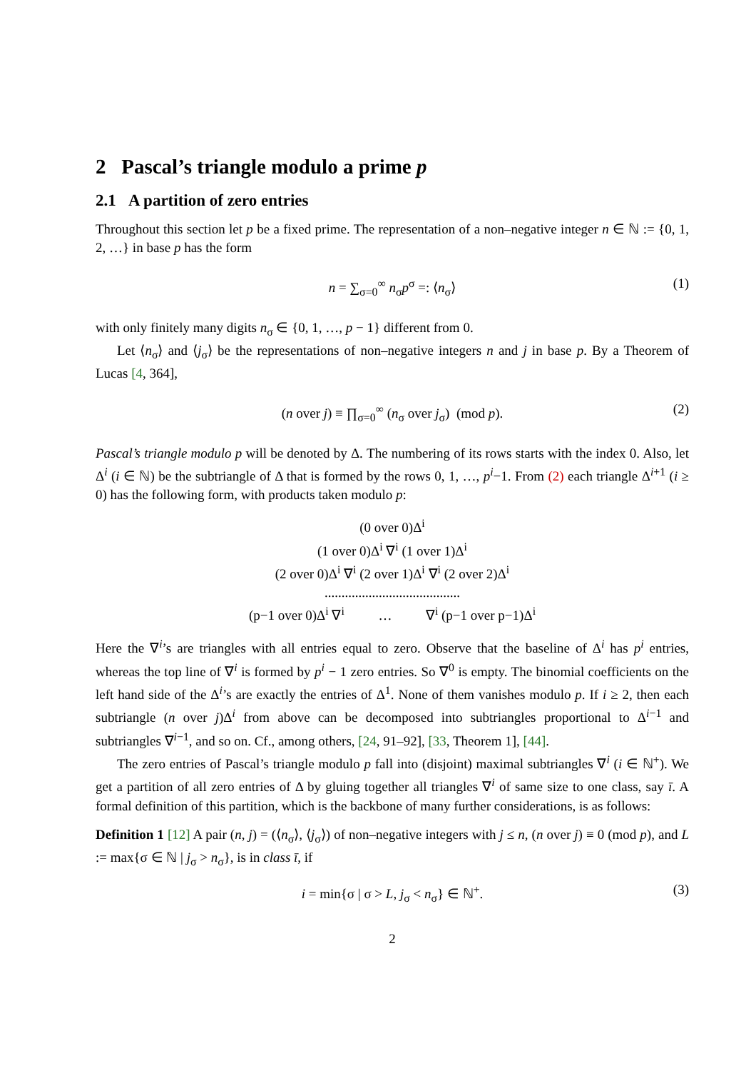2 Pascal’s triangle modulo a prime p
2.1 A partition of zero entries
Throughout this section let p be a fixed prime. The representation of a non–negative integer n ∈ ℕ := {0, 1, 2, …} in base p has the form
n = ∑<sub>σ=0</sub><sup>∞</sup> n<sub>σ</sub>p<sup>σ</sup> =: ⟨n<sub>σ</sub>⟩ (1)
with only finitely many digits n<sub>σ</sub> ∈ {0, 1, …, p − 1} different from 0.
Let ⟨n<sub>σ</sub>⟩ and ⟨j<sub>σ</sub>⟩ be the representations of non–negative integers n and j in base p. By a Theorem of Lucas [4, 364],
(n over j) ≡ ∏<sub>σ=0</sub><sup>∞</sup> (n<sub>σ</sub> over j<sub>σ</sub>) (mod p). (2)
Pascal’s triangle modulo p will be denoted by Δ. The numbering of its rows starts with the index 0. Also, let Δ<sup>i</sup> (i ∈ ℕ) be the subtriangle of Δ that is formed by the rows 0, 1, …, p<sup>i</sup>−1. From (2) each triangle Δ<sup>i+1</sup> (i ≥ 0) has the following form, with products taken modulo p:
(0 over 0)Δ<sup>i</sup>
(1 over 0)Δ<sup>i</sup> ∇<sup>i</sup> (1 over 1)Δ<sup>i</sup>
(2 over 0)Δ<sup>i</sup> ∇<sup>i</sup> (2 over 1)Δ<sup>i</sup> ∇<sup>i</sup> (2 over 2)Δ<sup>i</sup>
........................................
(p−1 over 0)Δ<sup>i</sup> ∇<sup>i</sup> … ∇<sup>i</sup> (p−1 over p−1)Δ<sup>i</sup>
Here the ∇<sup>i</sup>’s are triangles with all entries equal to zero. Observe that the baseline of Δ<sup>i</sup> has p<sup>i</sup> entries, whereas the top line of ∇<sup>i</sup> is formed by p<sup>i</sup> − 1 zero entries. So ∇<sup>0</sup> is empty. The binomial coefficients on the left hand side of the Δ<sup>i</sup>’s are exactly the entries of Δ<sup>1</sup>. None of them vanishes modulo p. If i ≥ 2, then each subtriangle (n over j)Δ<sup>i</sup> from above can be decomposed into subtriangles proportional to Δ<sup>i−1</sup> and subtriangles ∇<sup>i−1</sup>, and so on. Cf., among others, [24, 91–92], [33, Theorem 1], [44].
The zero entries of Pascal’s triangle modulo p fall into (disjoint) maximal subtriangles ∇<sup>i</sup> (i ∈ ℕ<sup>+</sup>). We get a partition of all zero entries of Δ by gluing together all triangles ∇<sup>i</sup> of same size to one class, say ī. A formal definition of this partition, which is the backbone of many further considerations, is as follows:
Definition 1 [12] A pair (n, j) = (⟨n<sub>σ</sub>⟩, ⟨j<sub>σ</sub>⟩) of non–negative integers with j ≤ n, (n over j) ≡ 0 (mod p), and L := max{σ ∈ ℕ | j<sub>σ</sub> > n<sub>σ</sub>}, is in class ī, if
i = min{σ | σ > L, j<sub>σ</sub> < n<sub>σ</sub>} ∈ ℕ<sup>+</sup>. (3)
2